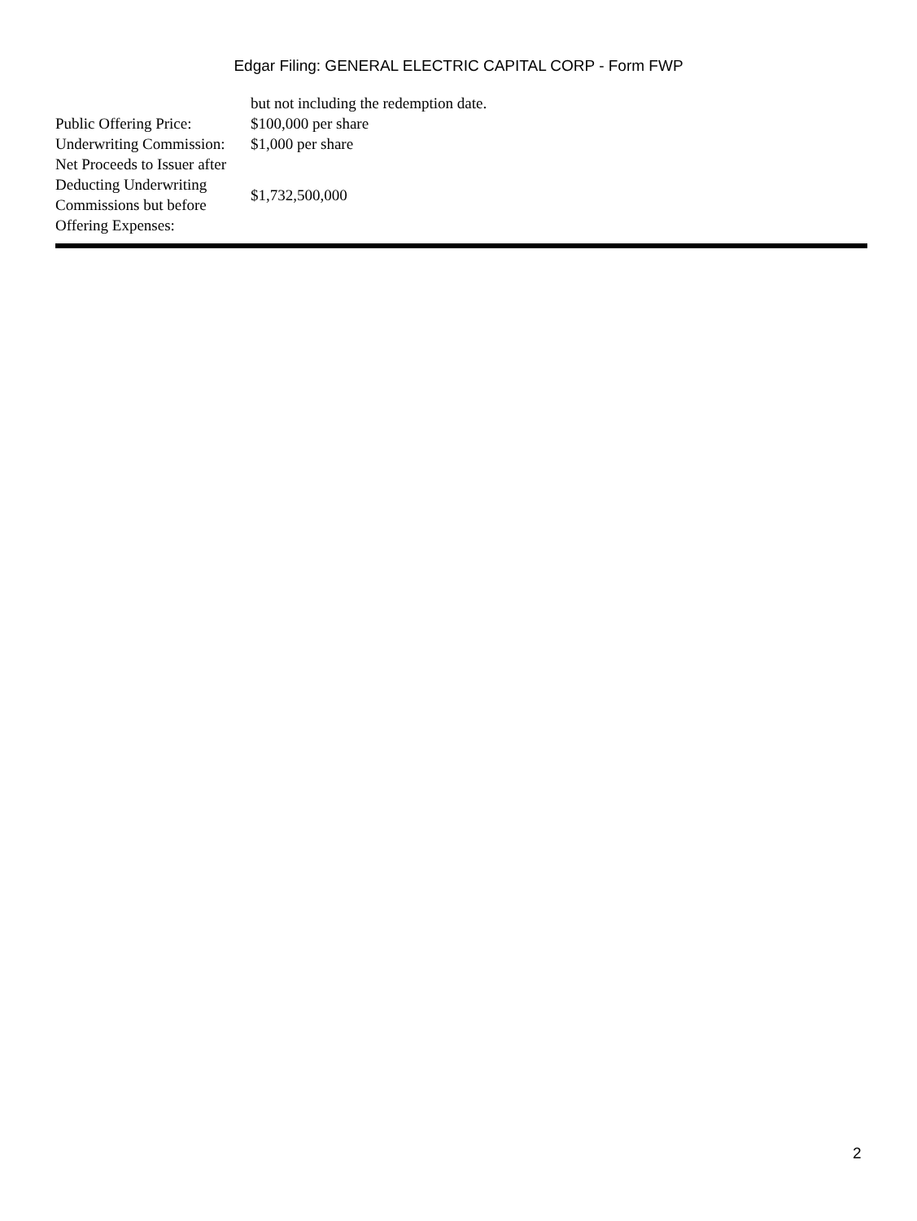Edgar Filing: GENERAL ELECTRIC CAPITAL CORP - Form FWP
| | but not including the redemption date. |
| Public Offering Price: | $100,000 per share |
| Underwriting Commission: | $1,000 per share |
| Net Proceeds to Issuer after Deducting Underwriting Commissions but before Offering Expenses: | $1,732,500,000 |
2